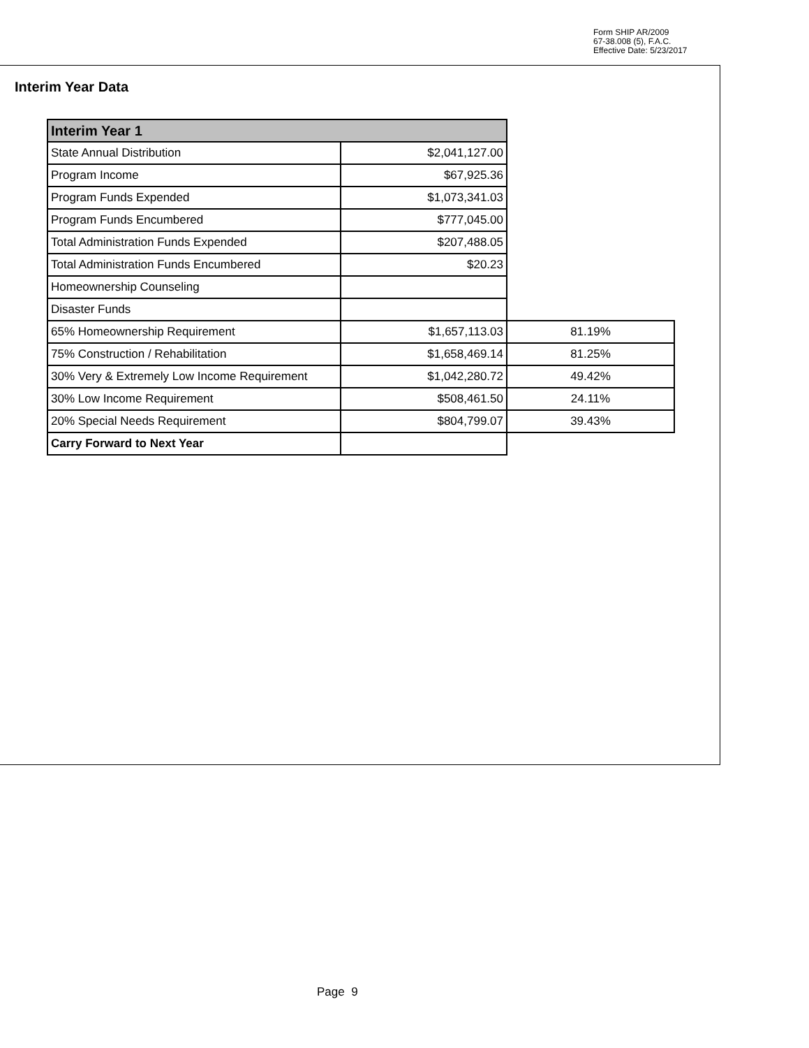Form SHIP AR/2009
67-38.008 (5), F.A.C.
Effective Date: 5/23/2017
Interim Year Data
| Interim Year 1 | | |
| State Annual Distribution | $2,041,127.00 | |
| Program Income | $67,925.36 | |
| Program Funds Expended | $1,073,341.03 | |
| Program Funds Encumbered | $777,045.00 | |
| Total Administration Funds Expended | $207,488.05 | |
| Total Administration Funds Encumbered | $20.23 | |
| Homeownership Counseling | | |
| Disaster Funds | | |
| 65% Homeownership Requirement | $1,657,113.03 | 81.19% |
| 75% Construction / Rehabilitation | $1,658,469.14 | 81.25% |
| 30% Very & Extremely Low Income Requirement | $1,042,280.72 | 49.42% |
| 30% Low Income Requirement | $508,461.50 | 24.11% |
| 20% Special Needs Requirement | $804,799.07 | 39.43% |
| Carry Forward to Next Year | | |
Page 9